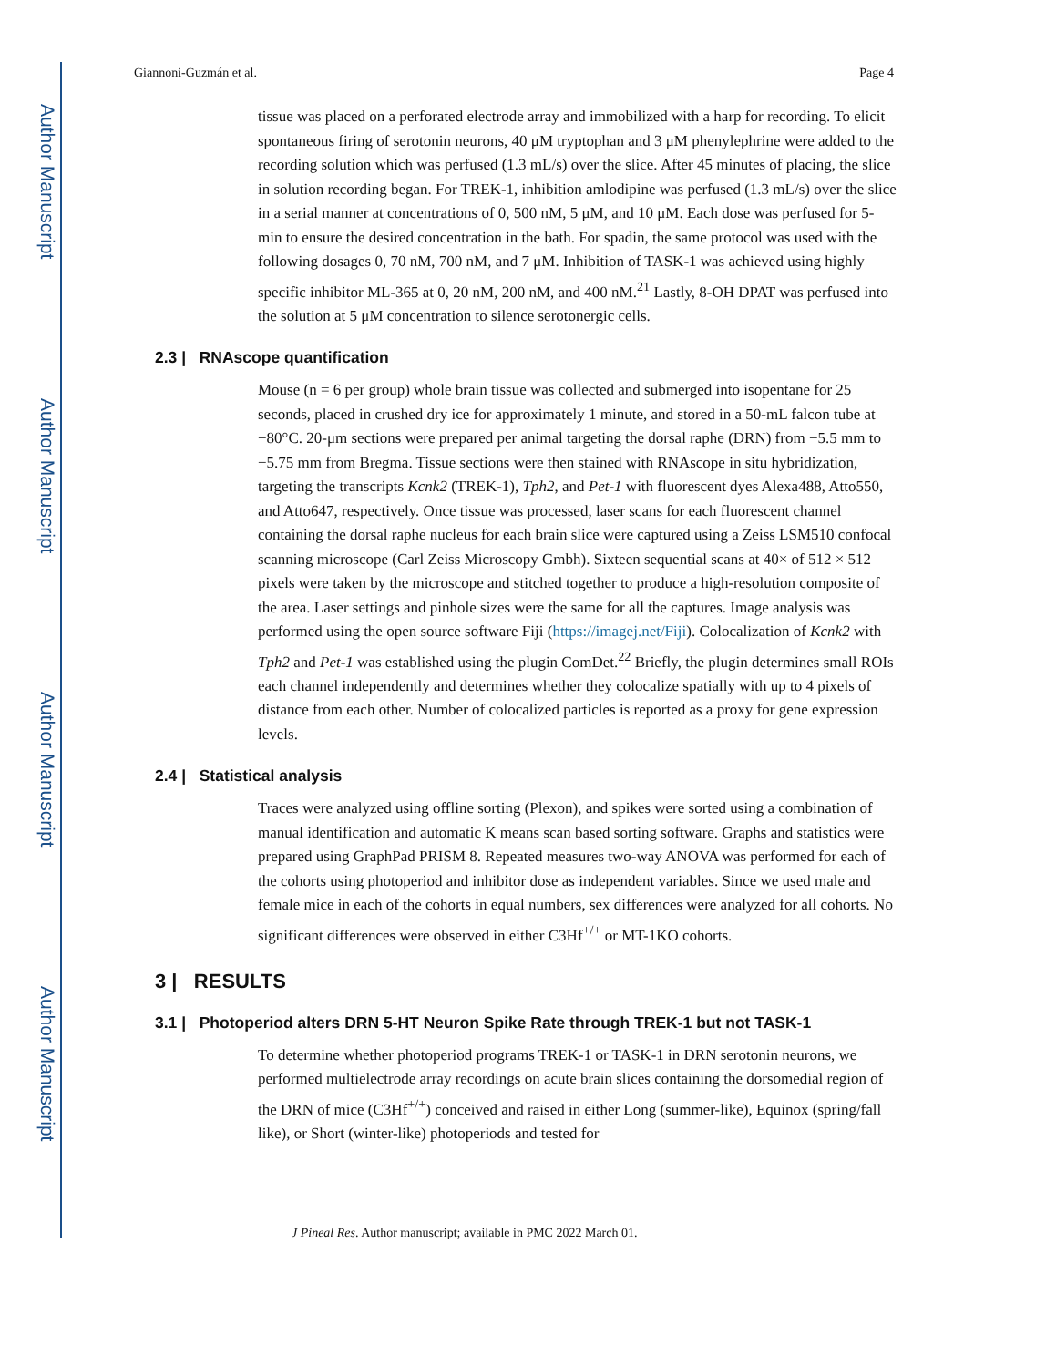Author Manuscript
Author Manuscript
Author Manuscript
Author Manuscript
Giannoni-Guzmán et al. Page 4
tissue was placed on a perforated electrode array and immobilized with a harp for recording. To elicit spontaneous firing of serotonin neurons, 40 μM tryptophan and 3 μM phenylephrine were added to the recording solution which was perfused (1.3 mL/s) over the slice. After 45 minutes of placing, the slice in solution recording began. For TREK-1, inhibition amlodipine was perfused (1.3 mL/s) over the slice in a serial manner at concentrations of 0, 500 nM, 5 μM, and 10 μM. Each dose was perfused for 5-min to ensure the desired concentration in the bath. For spadin, the same protocol was used with the following dosages 0, 70 nM, 700 nM, and 7 μM. Inhibition of TASK-1 was achieved using highly specific inhibitor ML-365 at 0, 20 nM, 200 nM, and 400 nM.<sup>21</sup> Lastly, 8-OH DPAT was perfused into the solution at 5 μM concentration to silence serotonergic cells.
2.3 | RNAscope quantification
Mouse (n = 6 per group) whole brain tissue was collected and submerged into isopentane for 25 seconds, placed in crushed dry ice for approximately 1 minute, and stored in a 50-mL falcon tube at −80°C. 20-μm sections were prepared per animal targeting the dorsal raphe (DRN) from −5.5 mm to −5.75 mm from Bregma. Tissue sections were then stained with RNAscope in situ hybridization, targeting the transcripts Kcnk2 (TREK-1), Tph2, and Pet-1 with fluorescent dyes Alexa488, Atto550, and Atto647, respectively. Once tissue was processed, laser scans for each fluorescent channel containing the dorsal raphe nucleus for each brain slice were captured using a Zeiss LSM510 confocal scanning microscope (Carl Zeiss Microscopy Gmbh). Sixteen sequential scans at 40× of 512 × 512 pixels were taken by the microscope and stitched together to produce a high-resolution composite of the area. Laser settings and pinhole sizes were the same for all the captures. Image analysis was performed using the open source software Fiji (https://imagej.net/Fiji). Colocalization of Kcnk2 with Tph2 and Pet-1 was established using the plugin ComDet.<sup>22</sup> Briefly, the plugin determines small ROIs each channel independently and determines whether they colocalize spatially with up to 4 pixels of distance from each other. Number of colocalized particles is reported as a proxy for gene expression levels.
2.4 | Statistical analysis
Traces were analyzed using offline sorting (Plexon), and spikes were sorted using a combination of manual identification and automatic K means scan based sorting software. Graphs and statistics were prepared using GraphPad PRISM 8. Repeated measures two-way ANOVA was performed for each of the cohorts using photoperiod and inhibitor dose as independent variables. Since we used male and female mice in each of the cohorts in equal numbers, sex differences were analyzed for all cohorts. No significant differences were observed in either C3Hf<sup>+/+</sup> or MT-1KO cohorts.
3 | RESULTS
3.1 | Photoperiod alters DRN 5-HT Neuron Spike Rate through TREK-1 but not TASK-1
To determine whether photoperiod programs TREK-1 or TASK-1 in DRN serotonin neurons, we performed multielectrode array recordings on acute brain slices containing the dorsomedial region of the DRN of mice (C3Hf<sup>+/+</sup>) conceived and raised in either Long (summer-like), Equinox (spring/fall like), or Short (winter-like) photoperiods and tested for
J Pineal Res. Author manuscript; available in PMC 2022 March 01.